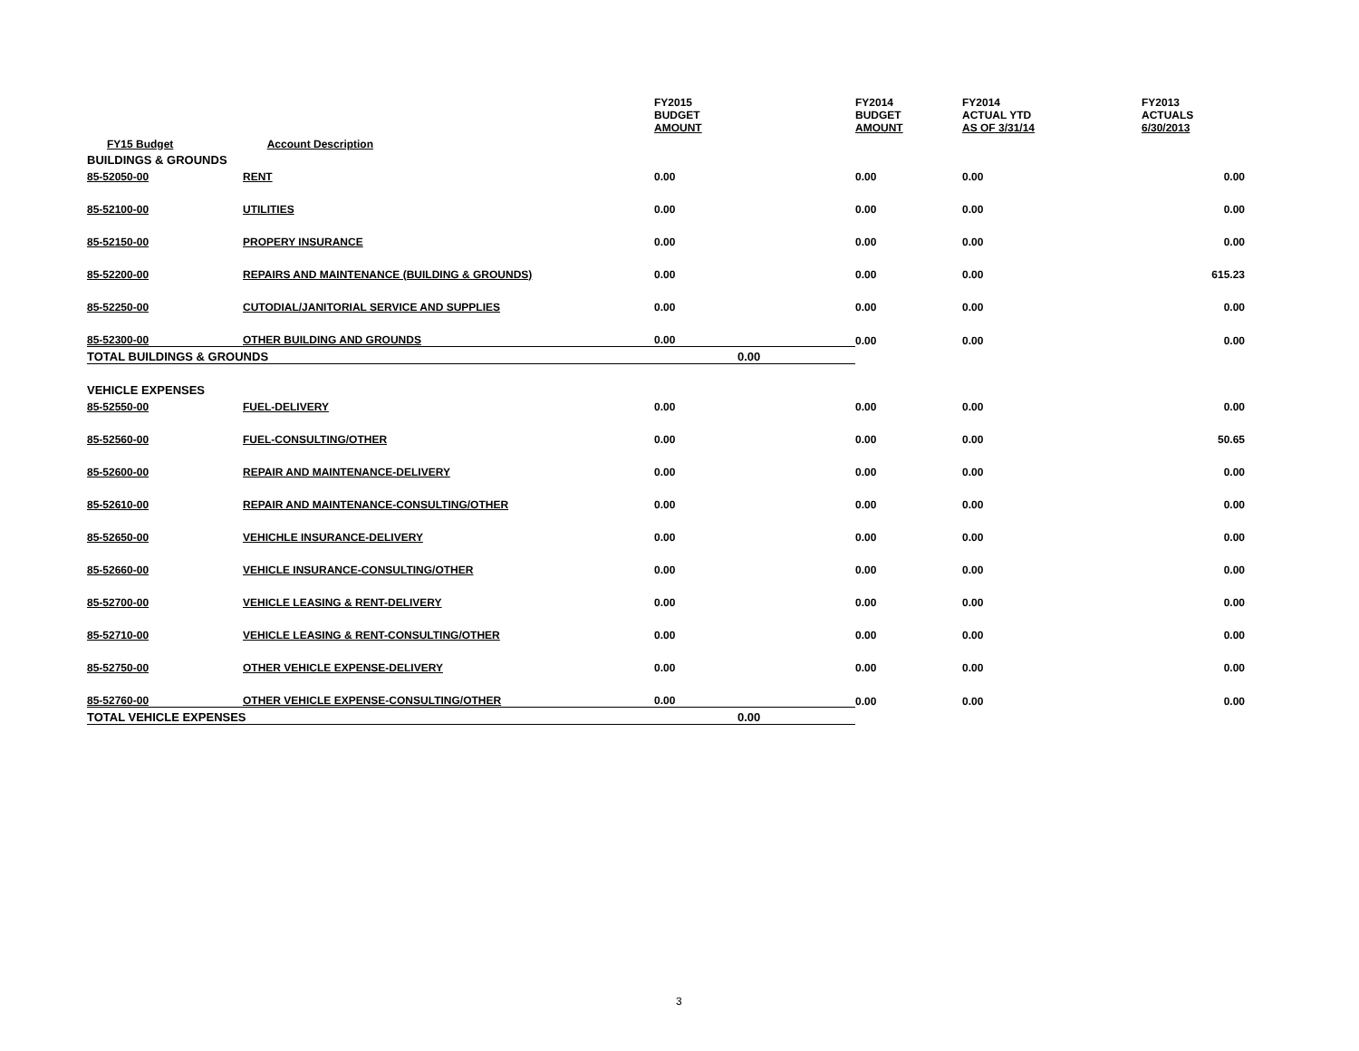| | | FY2015 BUDGET AMOUNT | | FY2014 BUDGET AMOUNT | FY2014 ACTUAL YTD AS OF 3/31/14 | FY2013 ACTUALS 6/30/2013 |
| --- | --- | --- | --- | --- | --- | --- |
| FY15 Budget Account Description | | | | | | |
| BUILDINGS & GROUNDS | | | | | | |
| 85-52050-00 | RENT | 0.00 | | 0.00 | 0.00 | 0.00 |
| 85-52100-00 | UTILITIES | 0.00 | | 0.00 | 0.00 | 0.00 |
| 85-52150-00 | PROPERY INSURANCE | 0.00 | | 0.00 | 0.00 | 0.00 |
| 85-52200-00 | REPAIRS AND MAINTENANCE (BUILDING & GROUNDS) | 0.00 | | 0.00 | 0.00 | 615.23 |
| 85-52250-00 | CUTODIAL/JANITORIAL SERVICE AND SUPPLIES | 0.00 | | 0.00 | 0.00 | 0.00 |
| 85-52300-00 | OTHER BUILDING AND GROUNDS | 0.00 | | 0.00 | 0.00 | 0.00 |
| TOTAL BUILDINGS & GROUNDS | | | 0.00 | | | |
| VEHICLE EXPENSES | | | | | | |
| 85-52550-00 | FUEL-DELIVERY | 0.00 | | 0.00 | 0.00 | 0.00 |
| 85-52560-00 | FUEL-CONSULTING/OTHER | 0.00 | | 0.00 | 0.00 | 50.65 |
| 85-52600-00 | REPAIR AND MAINTENANCE-DELIVERY | 0.00 | | 0.00 | 0.00 | 0.00 |
| 85-52610-00 | REPAIR AND MAINTENANCE-CONSULTING/OTHER | 0.00 | | 0.00 | 0.00 | 0.00 |
| 85-52650-00 | VEHICHLE INSURANCE-DELIVERY | 0.00 | | 0.00 | 0.00 | 0.00 |
| 85-52660-00 | VEHICLE INSURANCE-CONSULTING/OTHER | 0.00 | | 0.00 | 0.00 | 0.00 |
| 85-52700-00 | VEHICLE LEASING & RENT-DELIVERY | 0.00 | | 0.00 | 0.00 | 0.00 |
| 85-52710-00 | VEHICLE LEASING & RENT-CONSULTING/OTHER | 0.00 | | 0.00 | 0.00 | 0.00 |
| 85-52750-00 | OTHER VEHICLE EXPENSE-DELIVERY | 0.00 | | 0.00 | 0.00 | 0.00 |
| 85-52760-00 | OTHER VEHICLE EXPENSE-CONSULTING/OTHER | 0.00 | | 0.00 | 0.00 | 0.00 |
| TOTAL VEHICLE EXPENSES | | | 0.00 | | | |
3